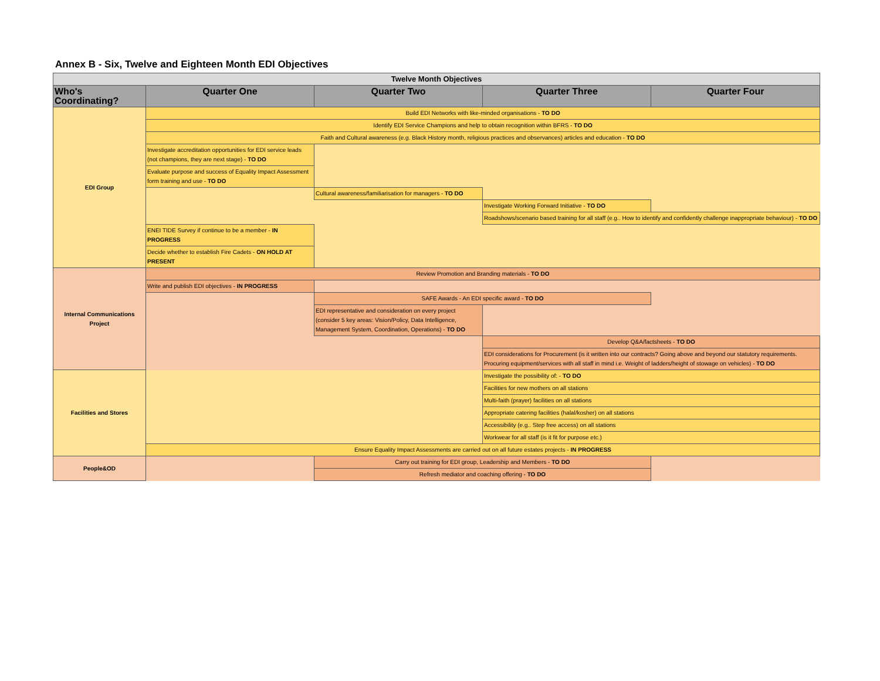Annex B - Six, Twelve and Eighteen Month EDI Objectives
| Twelve Month Objectives | | | | |
| --- | --- | --- | --- | --- |
| Who's Coordinating? | Quarter One | Quarter Two | Quarter Three | Quarter Four |
| EDI Group | Build EDI Networks with like-minded organisations - TO DO | | | |
| | Identify EDI Service Champions and help to obtain recognition within BFRS - TO DO | | | |
| | Faith and Cultural awareness (e.g. Black History month, religious practices and observances) articles and education - TO DO | | | |
| | Investigate accreditation opportunities for EDI service leads (not champions, they are next stage) - TO DO | | | |
| | Evaluate purpose and success of Equality Impact Assessment form training and use - TO DO | | | |
| | | Cultural awareness/familiarisation for managers - TO DO | | |
| | | | Investigate Working Forward Initiative - TO DO | |
| | | | Roadshows/scenario based training for all staff (e.g.. How to identify and confidently challenge inappropriate behaviour) - TO DO | |
| | ENEI TIDE Survey if continue to be a member - IN PROGRESS | | | |
| | Decide whether to establish Fire Cadets - ON HOLD AT PRESENT | | | |
| Internal Communications Project | Review Promotion and Branding materials - TO DO | | | |
| | Write and publish EDI objectives - IN PROGRESS | | | |
| | | SAFE Awards - An EDI specific award - TO DO | | |
| | | EDI representative and consideration on every project (consider 5 key areas: Vision/Policy, Data Intelligence, Management System, Coordination, Operations) - TO DO | | |
| | | | Develop Q&A/factsheets - TO DO | |
| | | | EDI considerations for Procurement (is it written into our contracts? Going above and beyond our statutory requirements. Procuring equipment/services with all staff in mind i.e. Weight of ladders/height of stowage on vehicles) - TO DO | |
| Facilities and Stores | | | Investigate the possibility of: - TO DO | |
| | | | Facilities for new mothers on all stations | |
| | | | Multi-faith (prayer) facilities on all stations | |
| | | | Appropriate catering facilities (halal/kosher) on all stations | |
| | | | Accessibility (e.g.. Step free access) on all stations | |
| | | | Workwear for all staff (is it fit for purpose etc.) | |
| | Ensure Equality Impact Assessments are carried out on all future estates projects - IN PROGRESS | | | |
| People&OD | | Carry out training for EDI group, Leadership and Members - TO DO | | |
| | | Refresh mediator and coaching offering - TO DO | | |